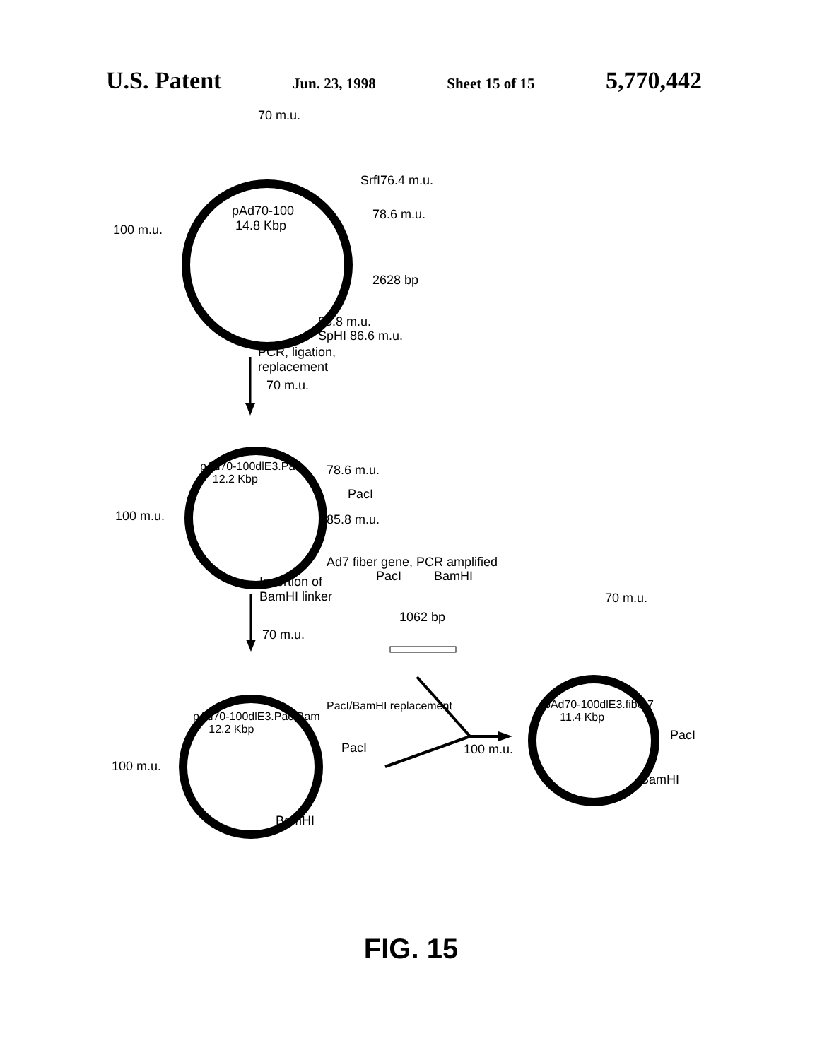U.S. Patent Jun. 23, 1998 Sheet 15 of 15 5,770,442
70 m.u.
SrfI76.4 m.u.
78.6 m.u.
pAd70-100
14.8 Kbp
100 m.u.
2628 bp
85.8 m.u.
SpHI 86.6 m.u.
PCR, ligation,
replacement
70 m.u.
pAd70-100dlE3.Pac
12.2 Kbp
78.6 m.u.
PacI
100 m.u. 85.8 m.u.
Ad7 fiber gene, PCR amplified
PacI BamHI
Insertion of
BamHI linker
1062 bp
70 m.u.
70 m.u.
PacI/BamHI replacement
pAd70-100dlE3.fiber7
11.4 Kbp
pAd70-100dlE3.Pac.Bam
12.2 Kbp
PacI
PacI
100 m.u.
100 m.u.
BamHI
BamHI
FIG. 15